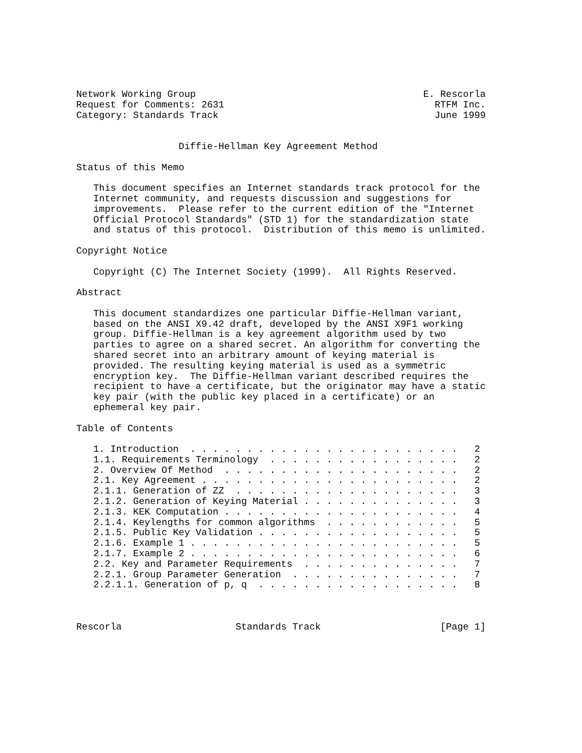Network Working Group                                        E. Rescorla
Request for Comments: 2631                                     RTFM Inc.
Category: Standards Track                                      June 1999


                  Diffie-Hellman Key Agreement Method

Status of this Memo

   This document specifies an Internet standards track protocol for the
   Internet community, and requests discussion and suggestions for
   improvements.  Please refer to the current edition of the "Internet
   Official Protocol Standards" (STD 1) for the standardization state
   and status of this protocol.  Distribution of this memo is unlimited.

Copyright Notice

   Copyright (C) The Internet Society (1999).  All Rights Reserved.

Abstract

   This document standardizes one particular Diffie-Hellman variant,
   based on the ANSI X9.42 draft, developed by the ANSI X9F1 working
   group. Diffie-Hellman is a key agreement algorithm used by two
   parties to agree on a shared secret. An algorithm for converting the
   shared secret into an arbitrary amount of keying material is
   provided. The resulting keying material is used as a symmetric
   encryption key.  The Diffie-Hellman variant described requires the
   recipient to have a certificate, but the originator may have a static
   key pair (with the public key placed in a certificate) or an
   ephemeral key pair.

Table of Contents

   1. Introduction  . . . . . . . . . . . . . . . . . . . . . . . .   2
   1.1. Requirements Terminology  . . . . . . . . . . . . . . . . .   2
   2. Overview Of Method  . . . . . . . . . . . . . . . . . . . . .   2
   2.1. Key Agreement . . . . . . . . . . . . . . . . . . . . . . .   2
   2.1.1. Generation of ZZ  . . . . . . . . . . . . . . . . . . . .   3
   2.1.2. Generation of Keying Material . . . . . . . . . . . . . .   3
   2.1.3. KEK Computation . . . . . . . . . . . . . . . . . . . . .   4
   2.1.4. Keylengths for common algorithms  . . . . . . . . . . . .   5
   2.1.5. Public Key Validation . . . . . . . . . . . . . . . . . .   5
   2.1.6. Example 1 . . . . . . . . . . . . . . . . . . . . . . . .   5
   2.1.7. Example 2 . . . . . . . . . . . . . . . . . . . . . . . .   6
   2.2. Key and Parameter Requirements  . . . . . . . . . . . . . .   7
   2.2.1. Group Parameter Generation  . . . . . . . . . . . . . . .   7
   2.2.1.1. Generation of p, q  . . . . . . . . . . . . . . . . . .   8



Rescorla                    Standards Track                     [Page 1]